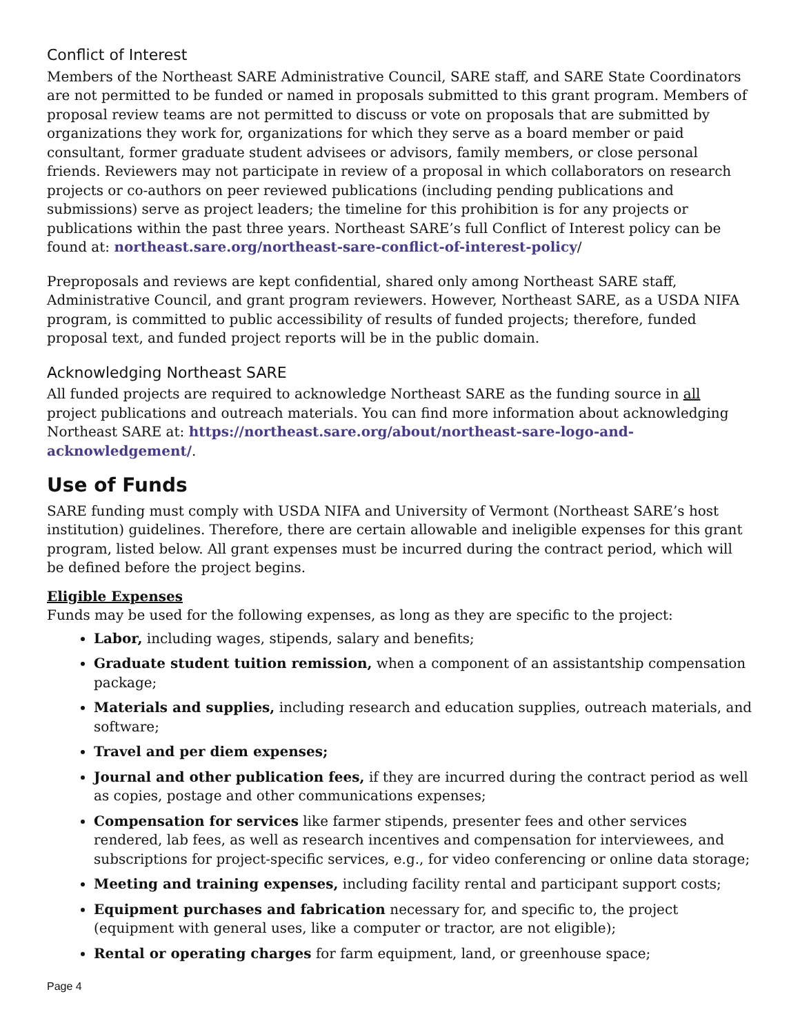Conflict of Interest
Members of the Northeast SARE Administrative Council, SARE staff, and SARE State Coordinators are not permitted to be funded or named in proposals submitted to this grant program. Members of proposal review teams are not permitted to discuss or vote on proposals that are submitted by organizations they work for, organizations for which they serve as a board member or paid consultant, former graduate student advisees or advisors, family members, or close personal friends. Reviewers may not participate in review of a proposal in which collaborators on research projects or co-authors on peer reviewed publications (including pending publications and submissions) serve as project leaders; the timeline for this prohibition is for any projects or publications within the past three years. Northeast SARE’s full Conflict of Interest policy can be found at: northeast.sare.org/northeast-sare-conflict-of-interest-policy/
Preproposals and reviews are kept confidential, shared only among Northeast SARE staff, Administrative Council, and grant program reviewers. However, Northeast SARE, as a USDA NIFA program, is committed to public accessibility of results of funded projects; therefore, funded proposal text, and funded project reports will be in the public domain.
Acknowledging Northeast SARE
All funded projects are required to acknowledge Northeast SARE as the funding source in all project publications and outreach materials. You can find more information about acknowledging Northeast SARE at: https://northeast.sare.org/about/northeast-sare-logo-and-acknowledgement/.
Use of Funds
SARE funding must comply with USDA NIFA and University of Vermont (Northeast SARE’s host institution) guidelines. Therefore, there are certain allowable and ineligible expenses for this grant program, listed below. All grant expenses must be incurred during the contract period, which will be defined before the project begins.
Eligible Expenses
Funds may be used for the following expenses, as long as they are specific to the project:
Labor, including wages, stipends, salary and benefits;
Graduate student tuition remission, when a component of an assistantship compensation package;
Materials and supplies, including research and education supplies, outreach materials, and software;
Travel and per diem expenses;
Journal and other publication fees, if they are incurred during the contract period as well as copies, postage and other communications expenses;
Compensation for services like farmer stipends, presenter fees and other services rendered, lab fees, as well as research incentives and compensation for interviewees, and subscriptions for project-specific services, e.g., for video conferencing or online data storage;
Meeting and training expenses, including facility rental and participant support costs;
Equipment purchases and fabrication necessary for, and specific to, the project (equipment with general uses, like a computer or tractor, are not eligible);
Rental or operating charges for farm equipment, land, or greenhouse space;
Page 4